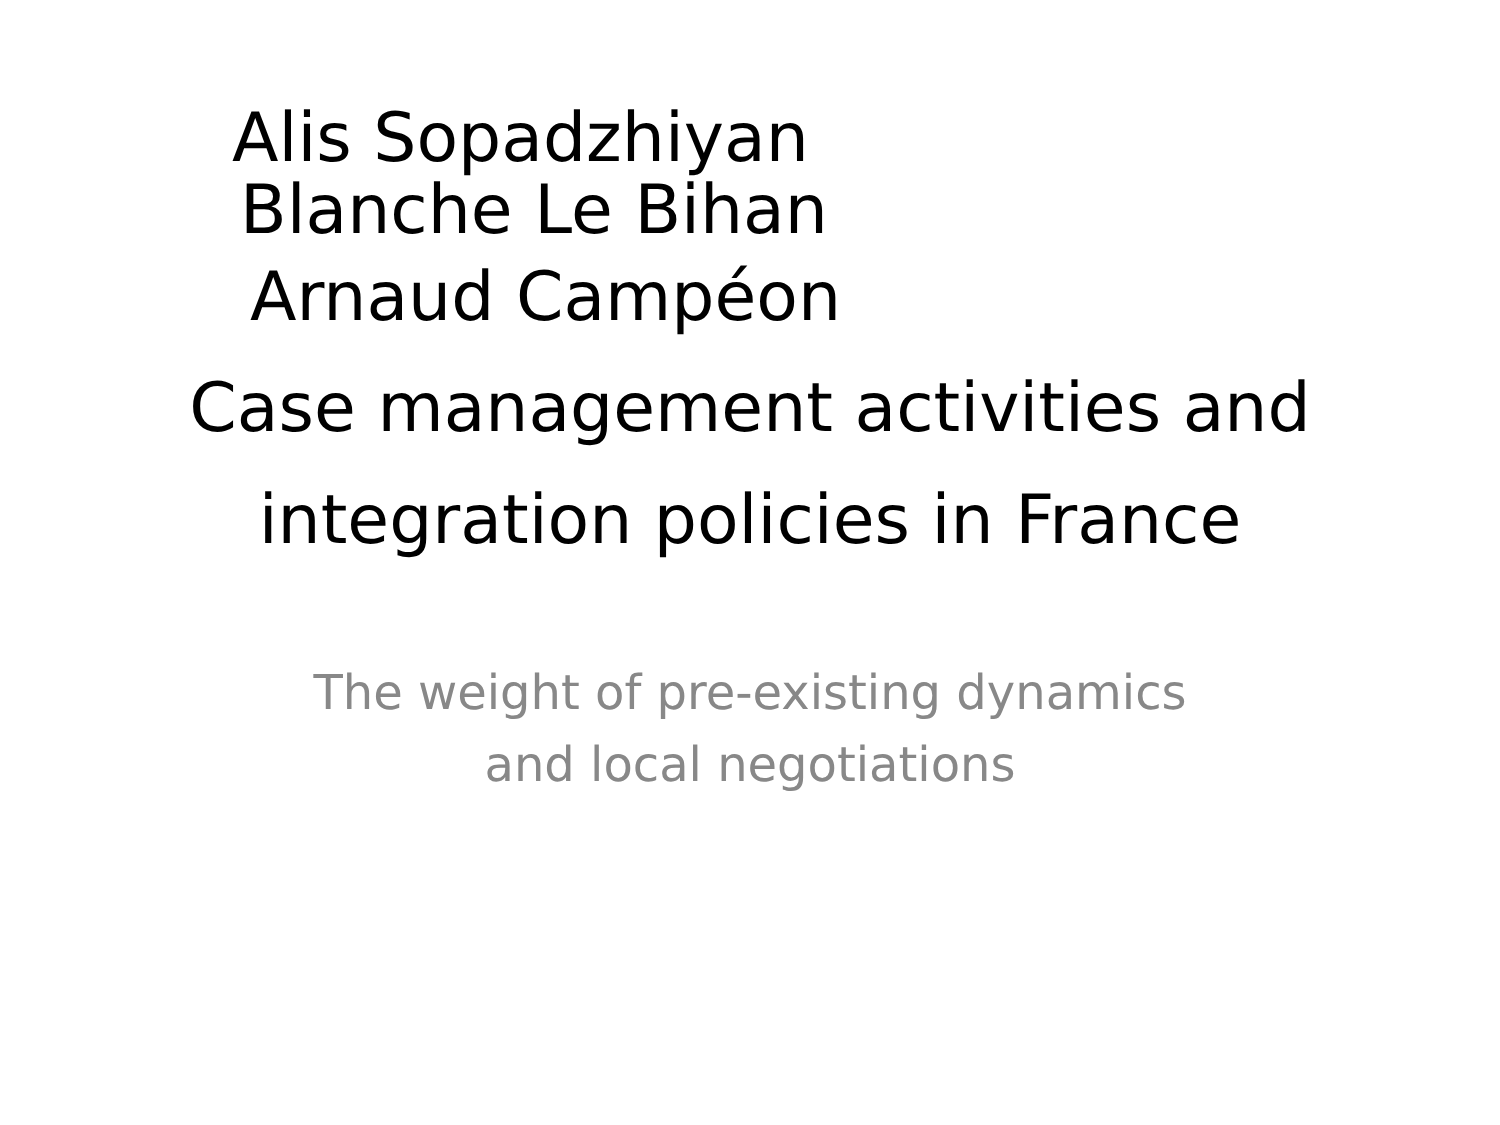Alis Sopadzhiyan
Blanche Le Bihan
Arnaud Campéon
Case management activities and
integration policies in France
The weight of pre-existing dynamics
and local negotiations